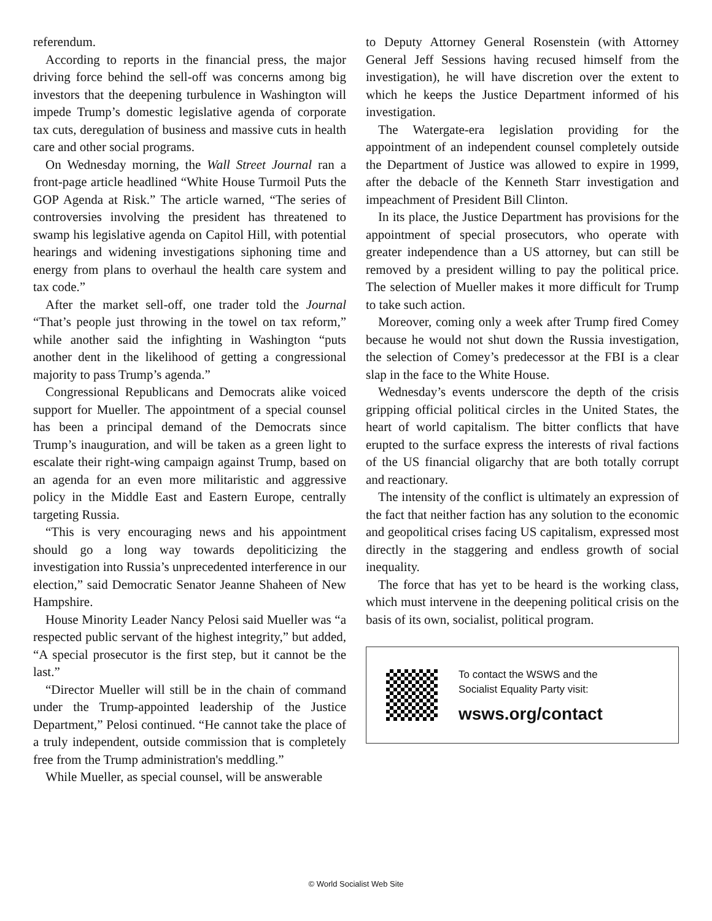referendum.
According to reports in the financial press, the major driving force behind the sell-off was concerns among big investors that the deepening turbulence in Washington will impede Trump’s domestic legislative agenda of corporate tax cuts, deregulation of business and massive cuts in health care and other social programs.
On Wednesday morning, the Wall Street Journal ran a front-page article headlined “White House Turmoil Puts the GOP Agenda at Risk.” The article warned, “The series of controversies involving the president has threatened to swamp his legislative agenda on Capitol Hill, with potential hearings and widening investigations siphoning time and energy from plans to overhaul the health care system and tax code.”
After the market sell-off, one trader told the Journal “That’s people just throwing in the towel on tax reform,” while another said the infighting in Washington “puts another dent in the likelihood of getting a congressional majority to pass Trump’s agenda.”
Congressional Republicans and Democrats alike voiced support for Mueller. The appointment of a special counsel has been a principal demand of the Democrats since Trump’s inauguration, and will be taken as a green light to escalate their right-wing campaign against Trump, based on an agenda for an even more militaristic and aggressive policy in the Middle East and Eastern Europe, centrally targeting Russia.
“This is very encouraging news and his appointment should go a long way towards depoliticizing the investigation into Russia’s unprecedented interference in our election,” said Democratic Senator Jeanne Shaheen of New Hampshire.
House Minority Leader Nancy Pelosi said Mueller was “a respected public servant of the highest integrity,” but added, “A special prosecutor is the first step, but it cannot be the last.”
“Director Mueller will still be in the chain of command under the Trump-appointed leadership of the Justice Department,” Pelosi continued. “He cannot take the place of a truly independent, outside commission that is completely free from the Trump administration's meddling.”
While Mueller, as special counsel, will be answerable
to Deputy Attorney General Rosenstein (with Attorney General Jeff Sessions having recused himself from the investigation), he will have discretion over the extent to which he keeps the Justice Department informed of his investigation.
The Watergate-era legislation providing for the appointment of an independent counsel completely outside the Department of Justice was allowed to expire in 1999, after the debacle of the Kenneth Starr investigation and impeachment of President Bill Clinton.
In its place, the Justice Department has provisions for the appointment of special prosecutors, who operate with greater independence than a US attorney, but can still be removed by a president willing to pay the political price. The selection of Mueller makes it more difficult for Trump to take such action.
Moreover, coming only a week after Trump fired Comey because he would not shut down the Russia investigation, the selection of Comey’s predecessor at the FBI is a clear slap in the face to the White House.
Wednesday’s events underscore the depth of the crisis gripping official political circles in the United States, the heart of world capitalism. The bitter conflicts that have erupted to the surface express the interests of rival factions of the US financial oligarchy that are both totally corrupt and reactionary.
The intensity of the conflict is ultimately an expression of the fact that neither faction has any solution to the economic and geopolitical crises facing US capitalism, expressed most directly in the staggering and endless growth of social inequality.
The force that has yet to be heard is the working class, which must intervene in the deepening political crisis on the basis of its own, socialist, political program.
To contact the WSWS and the
Socialist Equality Party visit:
wsws.org/contact
© World Socialist Web Site